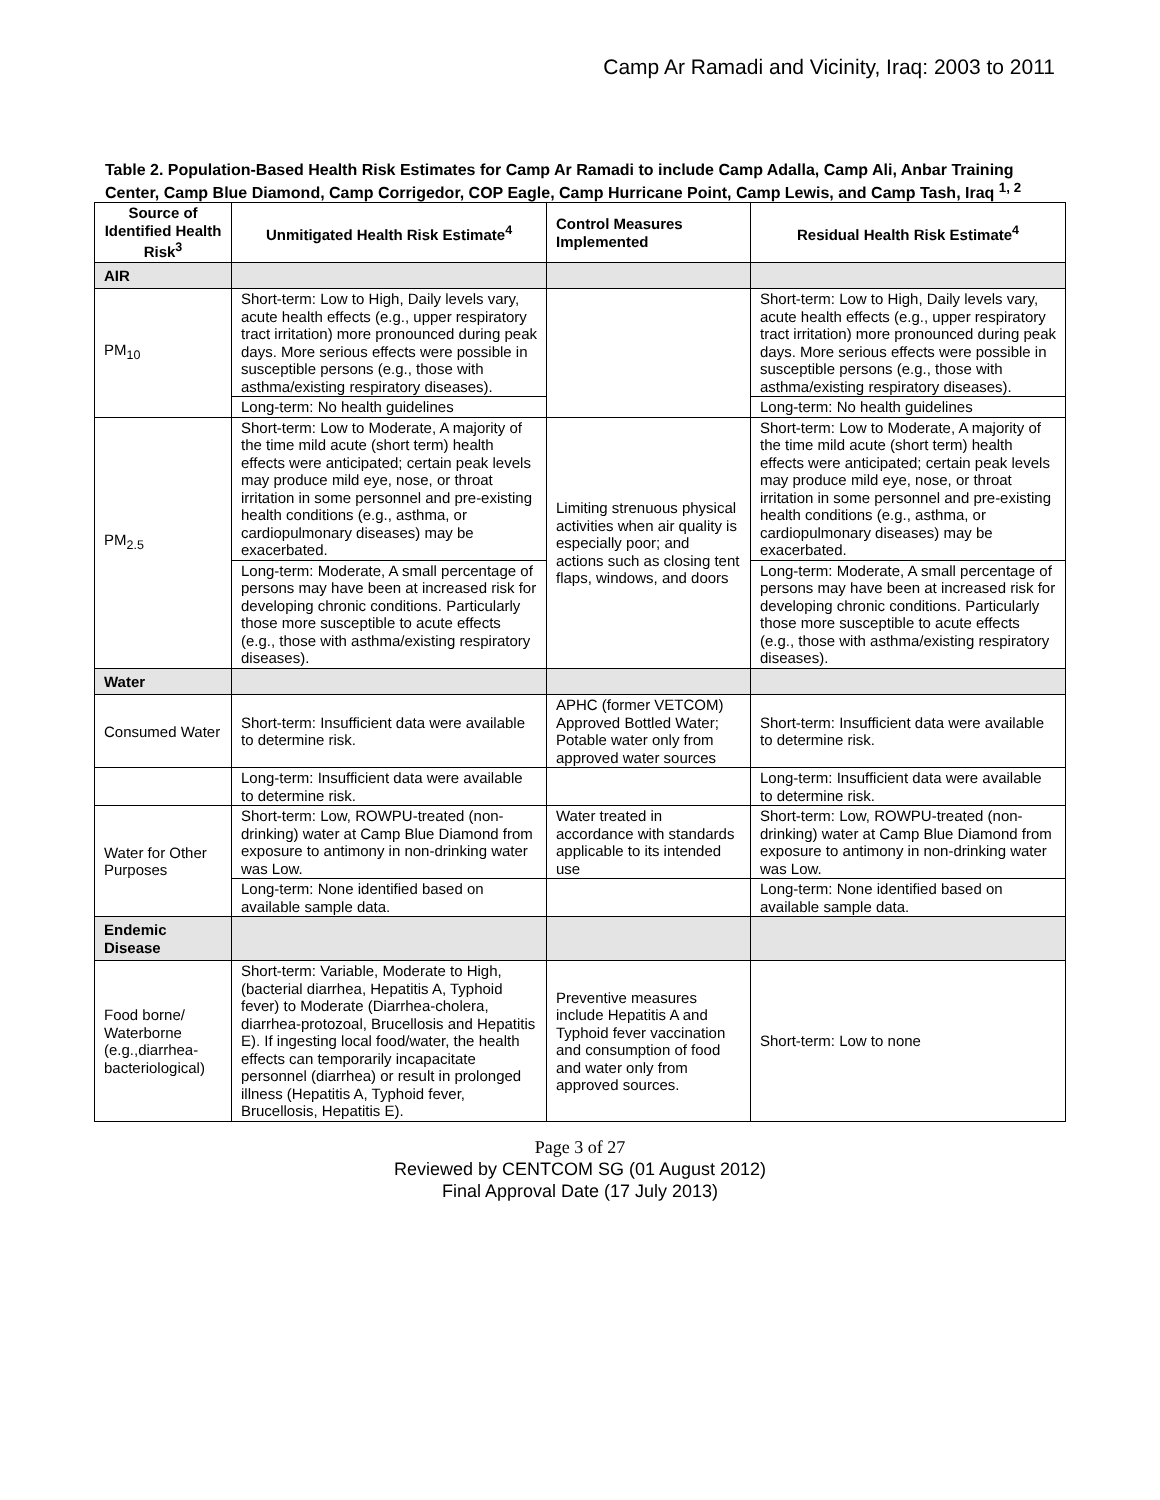Camp Ar Ramadi and Vicinity, Iraq: 2003 to 2011
Table 2. Population-Based Health Risk Estimates for Camp Ar Ramadi to include Camp Adalla, Camp Ali, Anbar Training Center, Camp Blue Diamond, Camp Corrigedor, COP Eagle, Camp Hurricane Point, Camp Lewis, and Camp Tash, Iraq <sup>1, 2</sup>
| Source of Identified Health Risk<sup>3</sup> | Unmitigated Health Risk Estimate<sup>4</sup> | Control Measures Implemented | Residual Health Risk Estimate<sup>4</sup> |
| --- | --- | --- | --- |
| AIR | | | |
| PM<sub>10</sub> | Short-term: Low to High, Daily levels vary, acute health effects (e.g., upper respiratory tract irritation) more pronounced during peak days. More serious effects were possible in susceptible persons (e.g., those with asthma/existing respiratory diseases). | | Short-term: Low to High, Daily levels vary, acute health effects (e.g., upper respiratory tract irritation) more pronounced during peak days. More serious effects were possible in susceptible persons (e.g., those with asthma/existing respiratory diseases). |
| | Long-term: No health guidelines | | Long-term: No health guidelines |
| PM<sub>2.5</sub> | Short-term: Low to Moderate, A majority of the time mild acute (short term) health effects were anticipated; certain peak levels may produce mild eye, nose, or throat irritation in some personnel and pre-existing health conditions (e.g., asthma, or cardiopulmonary diseases) may be exacerbated. | Limiting strenuous physical activities when air quality is especially poor; and actions such as closing tent flaps, windows, and doors | Short-term: Low to Moderate, A majority of the time mild acute (short term) health effects were anticipated; certain peak levels may produce mild eye, nose, or throat irritation in some personnel and pre-existing health conditions (e.g., asthma, or cardiopulmonary diseases) may be exacerbated. |
| | Long-term: Moderate, A small percentage of persons may have been at increased risk for developing chronic conditions. Particularly those more susceptible to acute effects (e.g., those with asthma/existing respiratory diseases). | | Long-term: Moderate, A small percentage of persons may have been at increased risk for developing chronic conditions. Particularly those more susceptible to acute effects (e.g., those with asthma/existing respiratory diseases). |
| Water | | | |
| Consumed Water | Short-term: Insufficient data were available to determine risk. | APHC (former VETCOM) Approved Bottled Water; Potable water only from approved water sources | Short-term: Insufficient data were available to determine risk. |
| | Long-term: Insufficient data were available to determine risk. | | Long-term: Insufficient data were available to determine risk. |
| Water for Other Purposes | Short-term: Low, ROWPU-treated (non-drinking) water at Camp Blue Diamond from exposure to antimony in non-drinking water was Low. | Water treated in accordance with standards applicable to its intended use | Short-term: Low, ROWPU-treated (non-drinking) water at Camp Blue Diamond from exposure to antimony in non-drinking water was Low. |
| | Long-term: None identified based on available sample data. | | Long-term: None identified based on available sample data. |
| Endemic Disease | | | |
| Food borne/ Waterborne (e.g.,diarrhea-bacteriological) | Short-term: Variable, Moderate to High, (bacterial diarrhea, Hepatitis A, Typhoid fever) to Moderate (Diarrhea-cholera, diarrhea-protozoal, Brucellosis and Hepatitis E). If ingesting local food/water, the health effects can temporarily incapacitate personnel (diarrhea) or result in prolonged illness (Hepatitis A, Typhoid fever, Brucellosis, Hepatitis E). | Preventive measures include Hepatitis A and Typhoid fever vaccination and consumption of food and water only from approved sources. | Short-term: Low to none |
Page 3 of 27
Reviewed by CENTCOM SG (01 August 2012)
Final Approval Date (17 July 2013)